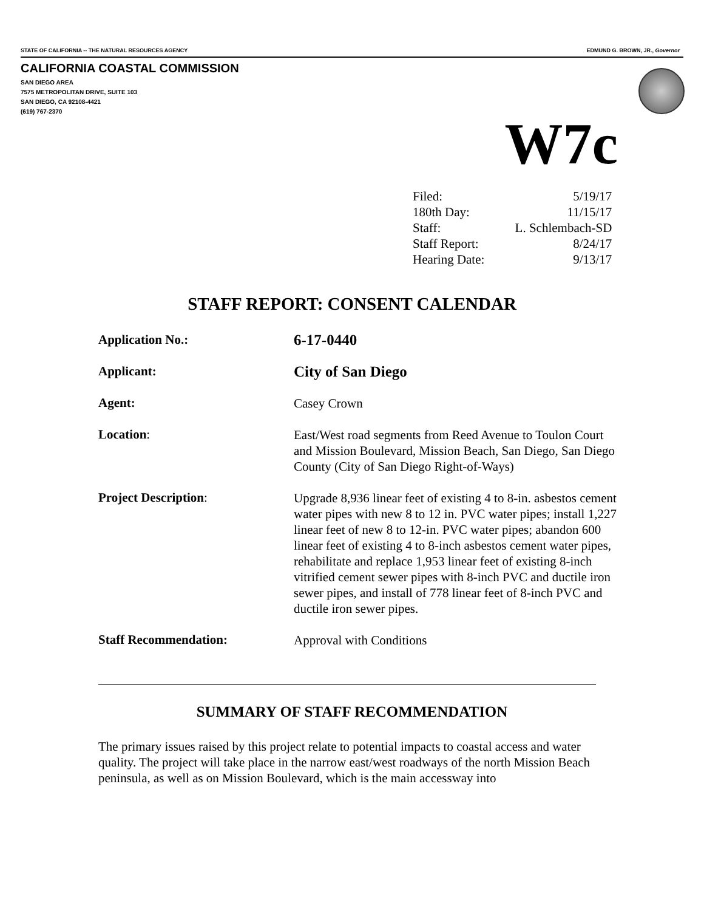STATE OF CALIFORNIA -- THE NATURAL RESOURCES AGENCY EDMUND G. BROWN, JR., Governor
CALIFORNIA COASTAL COMMISSION
SAN DIEGO AREA
7575 METROPOLITAN DRIVE, SUITE 103
SAN DIEGO, CA 92108-4421
(619) 767-2370
W7c
| Filed: | 5/19/17 |
| 180th Day: | 11/15/17 |
| Staff: | L. Schlembach-SD |
| Staff Report: | 8/24/17 |
| Hearing Date: | 9/13/17 |
STAFF REPORT: CONSENT CALENDAR
| Application No.: | 6-17-0440 |
| Applicant: | City of San Diego |
| Agent: | Casey Crown |
| Location : | East/West road segments from Reed Avenue to Toulon Court and Mission Boulevard, Mission Beach, San Diego, San Diego County (City of San Diego Right-of-Ways) |
| Project Description : | Upgrade 8,936 linear feet of existing 4 to 8-in. asbestos cement water pipes with new 8 to 12 in. PVC water pipes; install 1,227 linear feet of new 8 to 12-in. PVC water pipes; abandon 600 linear feet of existing 4 to 8-inch asbestos cement water pipes, rehabilitate and replace 1,953 linear feet of existing 8-inch vitrified cement sewer pipes with 8-inch PVC and ductile iron sewer pipes, and install of 778 linear feet of 8-inch PVC and ductile iron sewer pipes. |
| Staff Recommendation: | Approval with Conditions |
SUMMARY OF STAFF RECOMMENDATION
The primary issues raised by this project relate to potential impacts to coastal access and water quality. The project will take place in the narrow east/west roadways of the north Mission Beach peninsula, as well as on Mission Boulevard, which is the main accessway into